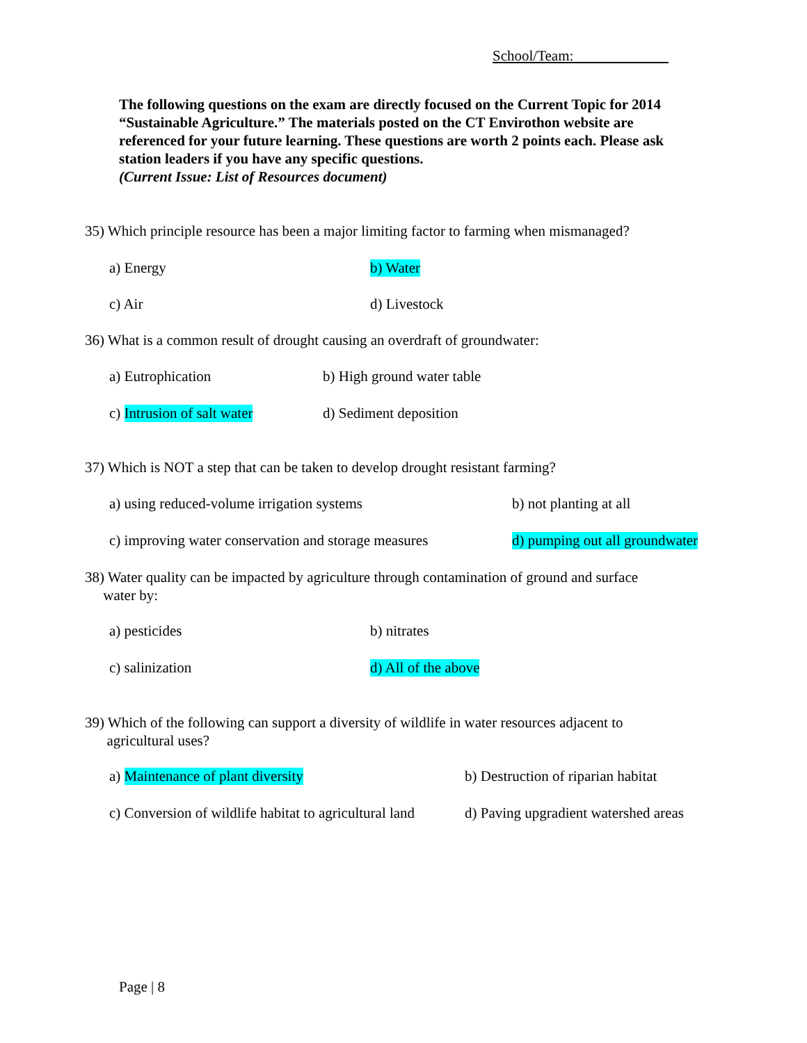School/Team:
The following questions on the exam are directly focused on the Current Topic for 2014 “Sustainable Agriculture.” The materials posted on the CT Envirothon website are referenced for your future learning. These questions are worth 2 points each. Please ask station leaders if you have any specific questions.
(Current Issue: List of Resources document)
35) Which principle resource has been a major limiting factor to farming when mismanaged?
a) Energy b) Water
c) Air d) Livestock
36) What is a common result of drought causing an overdraft of groundwater:
a) Eutrophication b) High ground water table
c) Intrusion of salt water d) Sediment deposition
37) Which is NOT a step that can be taken to develop drought resistant farming?
a) using reduced-volume irrigation systems b) not planting at all
c) improving water conservation and storage measures d) pumping out all groundwater
38) Water quality can be impacted by agriculture through contamination of ground and surface
water by:
a) pesticides b) nitrates
c) salinization d) All of the above
39) Which of the following can support a diversity of wildlife in water resources adjacent to
agricultural uses?
a) Maintenance of plant diversity b) Destruction of riparian habitat
c) Conversion of wildlife habitat to agricultural land d) Paving upgradient watershed areas
Page | 8